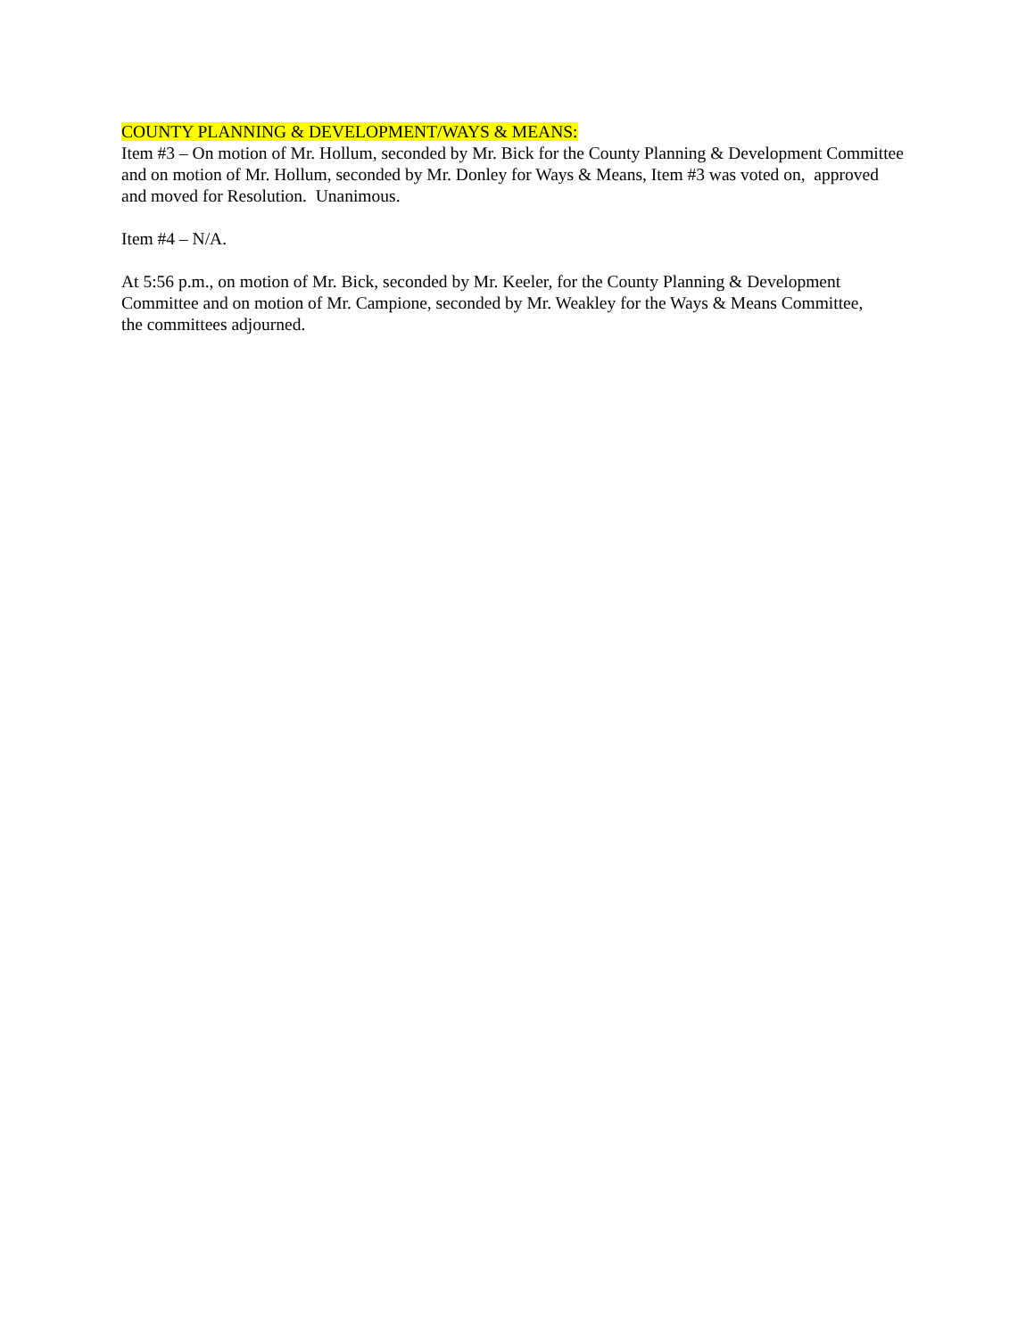COUNTY PLANNING & DEVELOPMENT/WAYS & MEANS:
Item #3 – On motion of Mr. Hollum, seconded by Mr. Bick for the County Planning & Development Committee
and on motion of Mr. Hollum, seconded by Mr. Donley for Ways & Means, Item #3 was voted on, approved
and moved for Resolution. Unanimous.
Item #4 – N/A.
At 5:56 p.m., on motion of Mr. Bick, seconded by Mr. Keeler, for the County Planning & Development
Committee and on motion of Mr. Campione, seconded by Mr. Weakley for the Ways & Means Committee,
the committees adjourned.